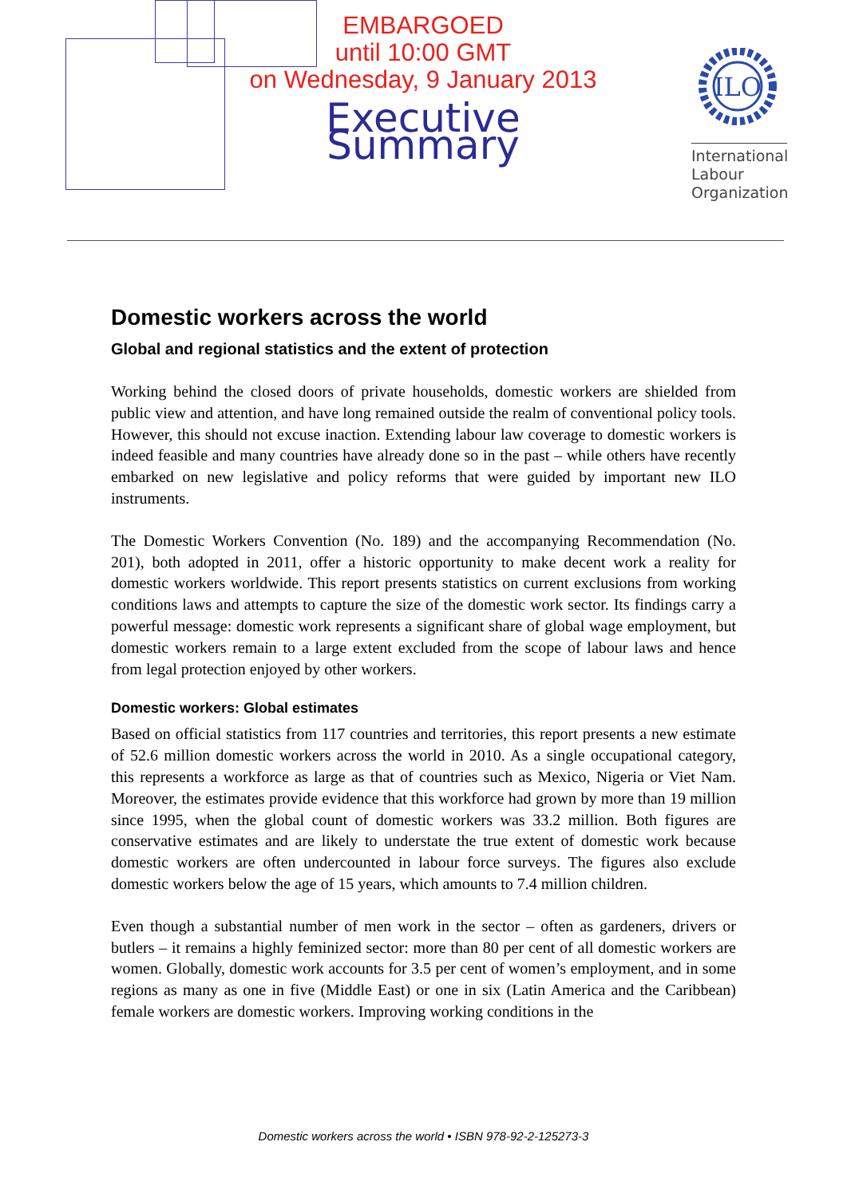EMBARGOED
until 10:00 GMT
on Wednesday, 9 January 2013
Executive Summary
ILO
International
Labour
Organization
Domestic workers across the world
Global and regional statistics and the extent of protection
Working behind the closed doors of private households, domestic workers are shielded from public view and attention, and have long remained outside the realm of conventional policy tools. However, this should not excuse inaction. Extending labour law coverage to domestic workers is indeed feasible and many countries have already done so in the past – while others have recently embarked on new legislative and policy reforms that were guided by important new ILO instruments.
The Domestic Workers Convention (No. 189) and the accompanying Recommendation (No. 201), both adopted in 2011, offer a historic opportunity to make decent work a reality for domestic workers worldwide. This report presents statistics on current exclusions from working conditions laws and attempts to capture the size of the domestic work sector. Its findings carry a powerful message: domestic work represents a significant share of global wage employment, but domestic workers remain to a large extent excluded from the scope of labour laws and hence from legal protection enjoyed by other workers.
Domestic workers: Global estimates
Based on official statistics from 117 countries and territories, this report presents a new estimate of 52.6 million domestic workers across the world in 2010. As a single occupational category, this represents a workforce as large as that of countries such as Mexico, Nigeria or Viet Nam. Moreover, the estimates provide evidence that this workforce had grown by more than 19 million since 1995, when the global count of domestic workers was 33.2 million. Both figures are conservative estimates and are likely to understate the true extent of domestic work because domestic workers are often undercounted in labour force surveys. The figures also exclude domestic workers below the age of 15 years, which amounts to 7.4 million children.
Even though a substantial number of men work in the sector – often as gardeners, drivers or butlers – it remains a highly feminized sector: more than 80 per cent of all domestic workers are women. Globally, domestic work accounts for 3.5 per cent of women’s employment, and in some regions as many as one in five (Middle East) or one in six (Latin America and the Caribbean) female workers are domestic workers. Improving working conditions in the
Domestic workers across the world • ISBN 978-92-2-125273-3